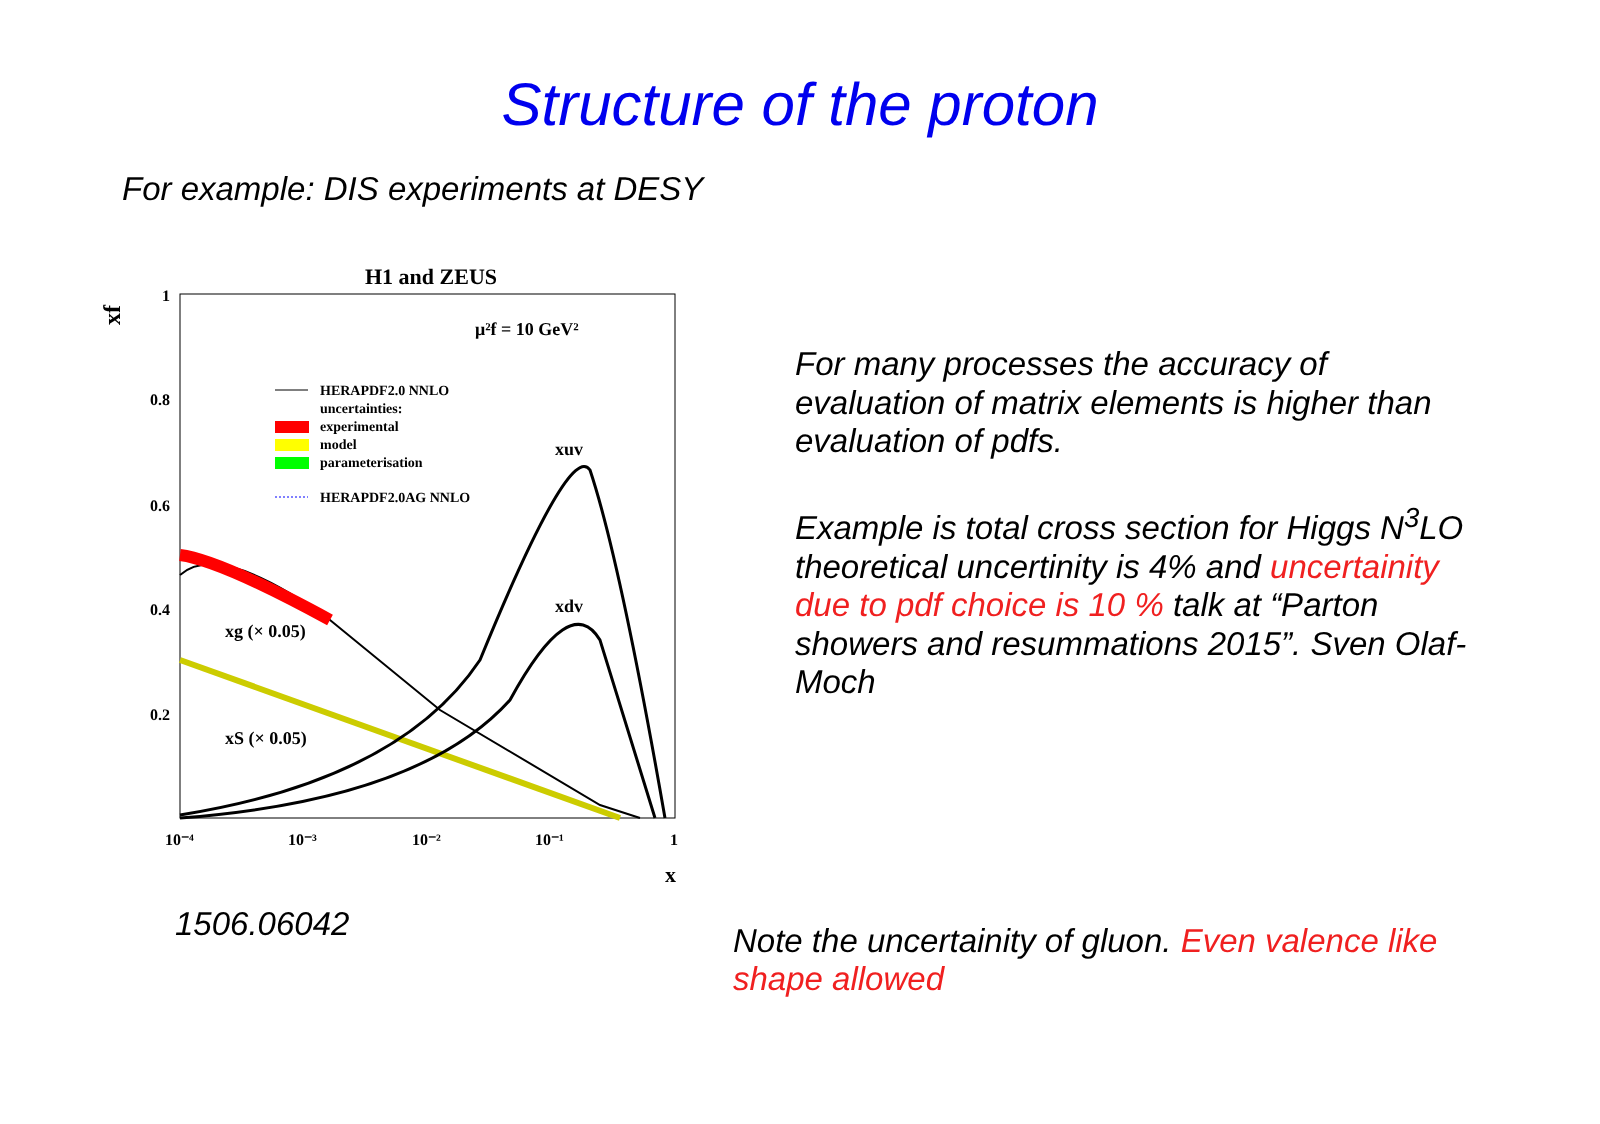Structure of the proton
For example: DIS experiments at DESY
H1 and ZEUS
xf
1
0.8
0.6
0.4
0.2
10⁻⁴
10⁻³
10⁻²
10⁻¹
1
x
μ²f = 10 GeV²
HERAPDF2.0 NNLO
uncertainties:
experimental
model
parameterisation
HERAPDF2.0AG NNLO
xuv
xdv
xg (× 0.05)
xS (× 0.05)
For many processes the accuracy of evaluation of matrix elements is higher than evaluation of pdfs.
Example is total cross section for Higgs N<sup>3</sup>LO theoretical uncertinity is 4% and uncertainity due to pdf choice is 10 % talk at “Parton showers and resummations 2015”. Sven Olaf-Moch
1506.06042
Note the uncertainity of gluon. Even valence like shape allowed